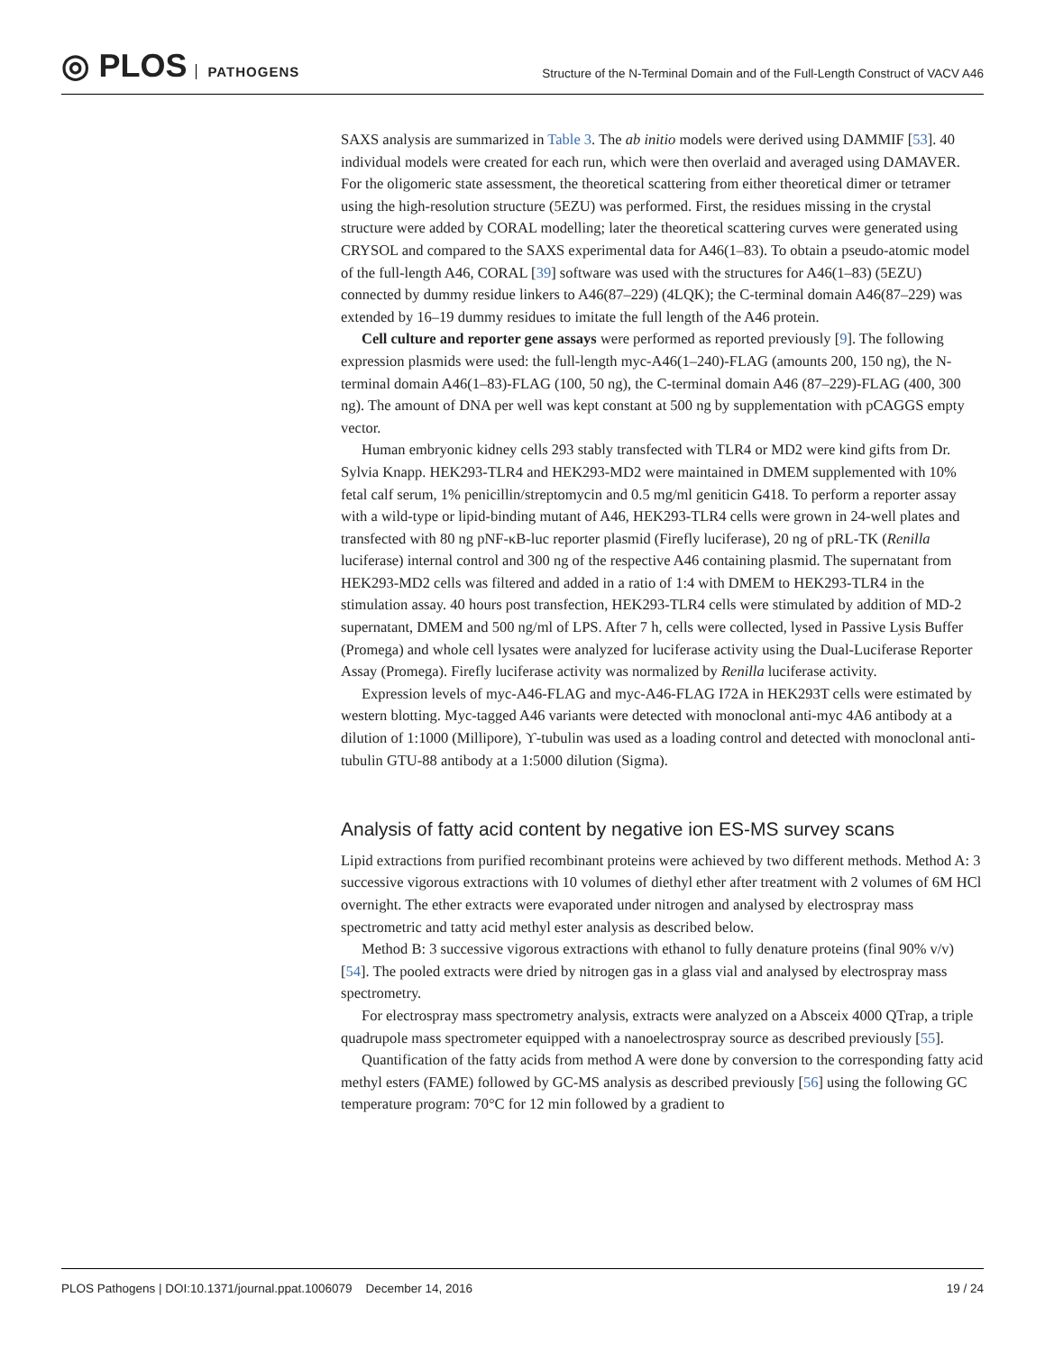◎ PLOS PATHOGENS
Structure of the N-Terminal Domain and of the Full-Length Construct of VACV A46
SAXS analysis are summarized in Table 3. The ab initio models were derived using DAMMIF [53]. 40 individual models were created for each run, which were then overlaid and averaged using DAMAVER. For the oligomeric state assessment, the theoretical scattering from either theoretical dimer or tetramer using the high-resolution structure (5EZU) was performed. First, the residues missing in the crystal structure were added by CORAL modelling; later the theoretical scattering curves were generated using CRYSOL and compared to the SAXS experimental data for A46(1–83). To obtain a pseudo-atomic model of the full-length A46, CORAL [39] software was used with the structures for A46(1–83) (5EZU) connected by dummy residue linkers to A46(87–229) (4LQK); the C-terminal domain A46(87–229) was extended by 16–19 dummy residues to imitate the full length of the A46 protein.
Cell culture and reporter gene assays were performed as reported previously [9]. The following expression plasmids were used: the full-length myc-A46(1–240)-FLAG (amounts 200, 150 ng), the N-terminal domain A46(1–83)-FLAG (100, 50 ng), the C-terminal domain A46 (87–229)-FLAG (400, 300 ng). The amount of DNA per well was kept constant at 500 ng by supplementation with pCAGGS empty vector.
Human embryonic kidney cells 293 stably transfected with TLR4 or MD2 were kind gifts from Dr. Sylvia Knapp. HEK293-TLR4 and HEK293-MD2 were maintained in DMEM supplemented with 10% fetal calf serum, 1% penicillin/streptomycin and 0.5 mg/ml geniticin G418. To perform a reporter assay with a wild-type or lipid-binding mutant of A46, HEK293-TLR4 cells were grown in 24-well plates and transfected with 80 ng pNF-κB-luc reporter plasmid (Firefly luciferase), 20 ng of pRL-TK (Renilla luciferase) internal control and 300 ng of the respective A46 containing plasmid. The supernatant from HEK293-MD2 cells was filtered and added in a ratio of 1:4 with DMEM to HEK293-TLR4 in the stimulation assay. 40 hours post transfection, HEK293-TLR4 cells were stimulated by addition of MD-2 supernatant, DMEM and 500 ng/ml of LPS. After 7 h, cells were collected, lysed in Passive Lysis Buffer (Promega) and whole cell lysates were analyzed for luciferase activity using the Dual-Luciferase Reporter Assay (Promega). Firefly luciferase activity was normalized by Renilla luciferase activity.
Expression levels of myc-A46-FLAG and myc-A46-FLAG I72A in HEK293T cells were estimated by western blotting. Myc-tagged A46 variants were detected with monoclonal anti-myc 4A6 antibody at a dilution of 1:1000 (Millipore), ϒ-tubulin was used as a loading control and detected with monoclonal anti-tubulin GTU-88 antibody at a 1:5000 dilution (Sigma).
Analysis of fatty acid content by negative ion ES-MS survey scans
Lipid extractions from purified recombinant proteins were achieved by two different methods. Method A: 3 successive vigorous extractions with 10 volumes of diethyl ether after treatment with 2 volumes of 6M HCl overnight. The ether extracts were evaporated under nitrogen and analysed by electrospray mass spectrometric and tatty acid methyl ester analysis as described below.
Method B: 3 successive vigorous extractions with ethanol to fully denature proteins (final 90% v/v) [54]. The pooled extracts were dried by nitrogen gas in a glass vial and analysed by electrospray mass spectrometry.
For electrospray mass spectrometry analysis, extracts were analyzed on a Absceix 4000 QTrap, a triple quadrupole mass spectrometer equipped with a nanoelectrospray source as described previously [55].
Quantification of the fatty acids from method A were done by conversion to the corresponding fatty acid methyl esters (FAME) followed by GC-MS analysis as described previously [56] using the following GC temperature program: 70°C for 12 min followed by a gradient to
PLOS Pathogens | DOI:10.1371/journal.ppat.1006079 December 14, 2016 19 / 24